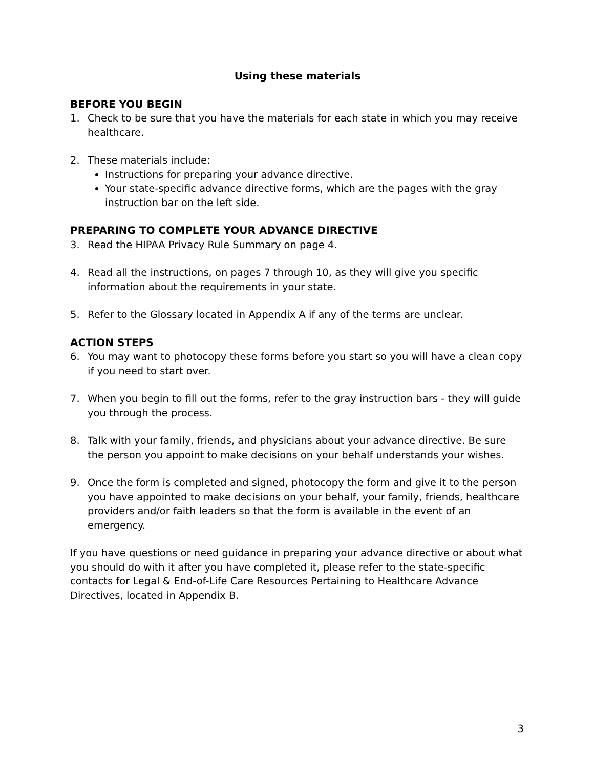Using these materials
BEFORE YOU BEGIN
1. Check to be sure that you have the materials for each state in which you may receive healthcare.
2. These materials include:
Instructions for preparing your advance directive.
Your state-specific advance directive forms, which are the pages with the gray instruction bar on the left side.
PREPARING TO COMPLETE YOUR ADVANCE DIRECTIVE
3. Read the HIPAA Privacy Rule Summary on page 4.
4. Read all the instructions, on pages 7 through 10, as they will give you specific information about the requirements in your state.
5. Refer to the Glossary located in Appendix A if any of the terms are unclear.
ACTION STEPS
6. You may want to photocopy these forms before you start so you will have a clean copy if you need to start over.
7. When you begin to fill out the forms, refer to the gray instruction bars - they will guide you through the process.
8. Talk with your family, friends, and physicians about your advance directive. Be sure the person you appoint to make decisions on your behalf understands your wishes.
9. Once the form is completed and signed, photocopy the form and give it to the person you have appointed to make decisions on your behalf, your family, friends, healthcare providers and/or faith leaders so that the form is available in the event of an emergency.
If you have questions or need guidance in preparing your advance directive or about what you should do with it after you have completed it, please refer to the state-specific contacts for Legal & End-of-Life Care Resources Pertaining to Healthcare Advance Directives, located in Appendix B.
3